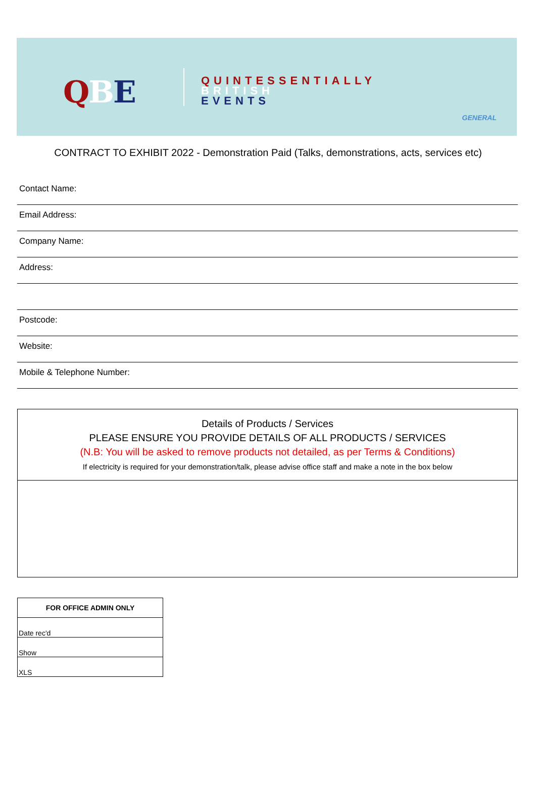QBE
QUINTESSENTIALLY
BRITISH
EVENTS
GENERAL
CONTRACT TO EXHIBIT 2022 - Demonstration Paid (Talks, demonstrations, acts, services etc)
Contact Name:
Email Address:
Company Name:
Address:
Postcode:
Website:
Mobile & Telephone Number:
Details of Products / Services
PLEASE ENSURE YOU PROVIDE DETAILS OF ALL PRODUCTS / SERVICES
(N.B: You will be asked to remove products not detailed, as per Terms & Conditions)
If electricity is required for your demonstration/talk, please advise office staff and make a note in the box below
| FOR OFFICE ADMIN ONLY |
| --- |
| Date rec'd |
| Show |
| XLS |